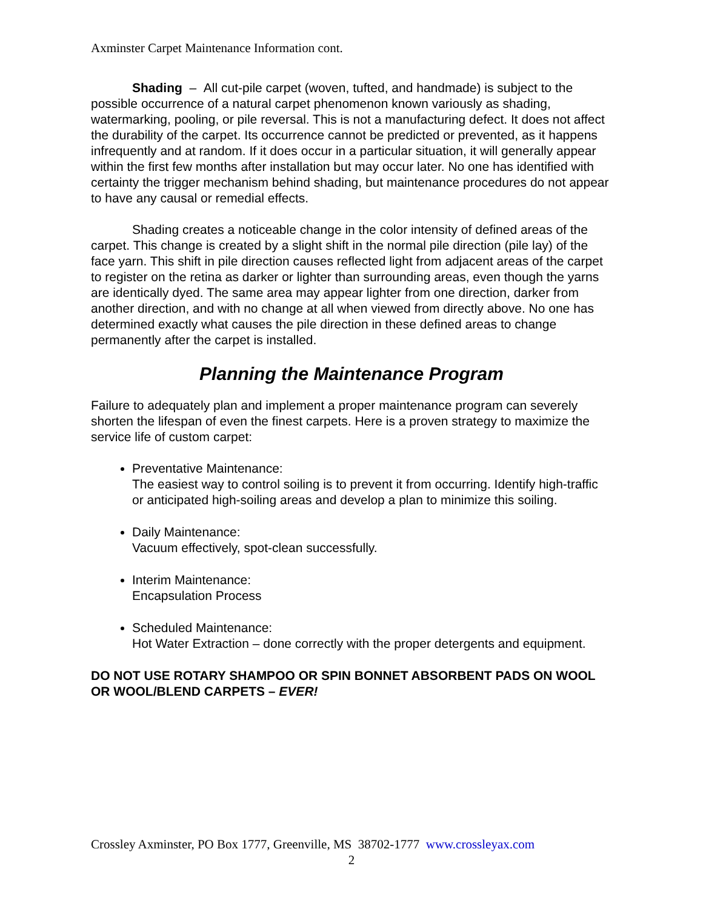Axminster Carpet Maintenance Information cont.
Shading – All cut-pile carpet (woven, tufted, and handmade) is subject to the possible occurrence of a natural carpet phenomenon known variously as shading, watermarking, pooling, or pile reversal. This is not a manufacturing defect. It does not affect the durability of the carpet. Its occurrence cannot be predicted or prevented, as it happens infrequently and at random. If it does occur in a particular situation, it will generally appear within the first few months after installation but may occur later. No one has identified with certainty the trigger mechanism behind shading, but maintenance procedures do not appear to have any causal or remedial effects.
Shading creates a noticeable change in the color intensity of defined areas of the carpet. This change is created by a slight shift in the normal pile direction (pile lay) of the face yarn. This shift in pile direction causes reflected light from adjacent areas of the carpet to register on the retina as darker or lighter than surrounding areas, even though the yarns are identically dyed. The same area may appear lighter from one direction, darker from another direction, and with no change at all when viewed from directly above. No one has determined exactly what causes the pile direction in these defined areas to change permanently after the carpet is installed.
Planning the Maintenance Program
Failure to adequately plan and implement a proper maintenance program can severely shorten the lifespan of even the finest carpets. Here is a proven strategy to maximize the service life of custom carpet:
Preventative Maintenance:
The easiest way to control soiling is to prevent it from occurring. Identify high-traffic or anticipated high-soiling areas and develop a plan to minimize this soiling.
Daily Maintenance:
Vacuum effectively, spot-clean successfully.
Interim Maintenance:
Encapsulation Process
Scheduled Maintenance:
Hot Water Extraction – done correctly with the proper detergents and equipment.
DO NOT USE ROTARY SHAMPOO OR SPIN BONNET ABSORBENT PADS ON WOOL OR WOOL/BLEND CARPETS – EVER!
Crossley Axminster, PO Box 1777, Greenville, MS 38702-1777 www.crossleyax.com
2